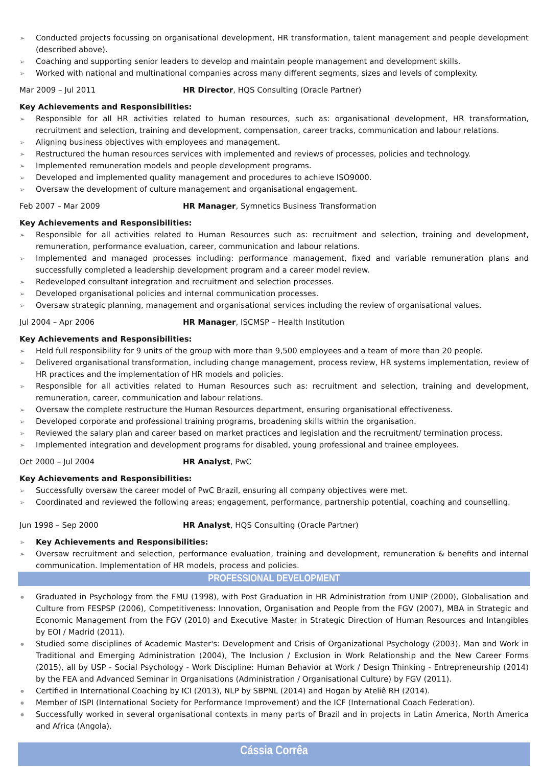Conducted projects focussing on organisational development, HR transformation, talent management and people development (described above).
Coaching and supporting senior leaders to develop and maintain people management and development skills.
Worked with national and multinational companies across many different segments, sizes and levels of complexity.
Mar 2009 – Jul 2011 HR Director, HQS Consulting (Oracle Partner)
Key Achievements and Responsibilities:
Responsible for all HR activities related to human resources, such as: organisational development, HR transformation, recruitment and selection, training and development, compensation, career tracks, communication and labour relations.
Aligning business objectives with employees and management.
Restructured the human resources services with implemented and reviews of processes, policies and technology.
Implemented remuneration models and people development programs.
Developed and implemented quality management and procedures to achieve ISO9000.
Oversaw the development of culture management and organisational engagement.
Feb 2007 – Mar 2009 HR Manager, Symnetics Business Transformation
Key Achievements and Responsibilities:
Responsible for all activities related to Human Resources such as: recruitment and selection, training and development, remuneration, performance evaluation, career, communication and labour relations.
Implemented and managed processes including: performance management, fixed and variable remuneration plans and successfully completed a leadership development program and a career model review.
Redeveloped consultant integration and recruitment and selection processes.
Developed organisational policies and internal communication processes.
Oversaw strategic planning, management and organisational services including the review of organisational values.
Jul 2004 – Apr 2006 HR Manager, ISCMSP – Health Institution
Key Achievements and Responsibilities:
Held full responsibility for 9 units of the group with more than 9,500 employees and a team of more than 20 people.
Delivered organisational transformation, including change management, process review, HR systems implementation, review of HR practices and the implementation of HR models and policies.
Responsible for all activities related to Human Resources such as: recruitment and selection, training and development, remuneration, career, communication and labour relations.
Oversaw the complete restructure the Human Resources department, ensuring organisational effectiveness.
Developed corporate and professional training programs, broadening skills within the organisation.
Reviewed the salary plan and career based on market practices and legislation and the recruitment/ termination process.
Implemented integration and development programs for disabled, young professional and trainee employees.
Oct 2000 – Jul 2004 HR Analyst, PwC
Key Achievements and Responsibilities:
Successfully oversaw the career model of PwC Brazil, ensuring all company objectives were met.
Coordinated and reviewed the following areas; engagement, performance, partnership potential, coaching and counselling.
Jun 1998 – Sep 2000 HR Analyst, HQS Consulting (Oracle Partner)
Key Achievements and Responsibilities:
Oversaw recruitment and selection, performance evaluation, training and development, remuneration & benefits and internal communication. Implementation of HR models, process and policies.
PROFESSIONAL DEVELOPMENT
Graduated in Psychology from the FMU (1998), with Post Graduation in HR Administration from UNIP (2000), Globalisation and Culture from FESPSP (2006), Competitiveness: Innovation, Organisation and People from the FGV (2007), MBA in Strategic and Economic Management from the FGV (2010) and Executive Master in Strategic Direction of Human Resources and Intangibles by EOI / Madrid (2011).
Studied some disciplines of Academic Master's: Development and Crisis of Organizational Psychology (2003), Man and Work in Traditional and Emerging Administration (2004), The Inclusion / Exclusion in Work Relationship and the New Career Forms (2015), all by USP - Social Psychology - Work Discipline: Human Behavior at Work / Design Thinking - Entrepreneurship (2014) by the FEA and Advanced Seminar in Organisations (Administration / Organisational Culture) by FGV (2011).
Certified in International Coaching by ICI (2013), NLP by SBPNL (2014) and Hogan by Ateliê RH (2014).
Member of ISPI (International Society for Performance Improvement) and the ICF (International Coach Federation).
Successfully worked in several organisational contexts in many parts of Brazil and in projects in Latin America, North America and Africa (Angola).
Cássia Corrêa